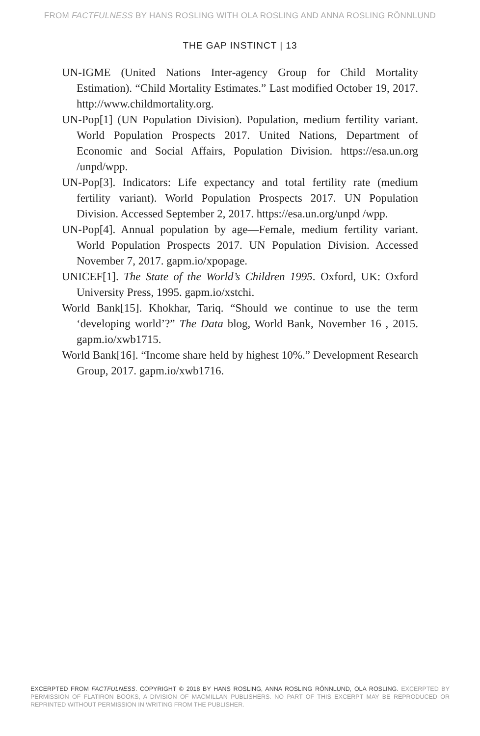FROM FACTFULNESS BY HANS ROSLING WITH OLA ROSLING AND ANNA ROSLING RÖNNLUND
THE GAP INSTINCT | 13
UN-IGME (United Nations Inter-agency Group for Child Mortality Estimation). “Child Mortality Estimates.” Last modified October 19, 2017. http://www.childmortality.org.
UN-Pop[1] (UN Population Division). Population, medium fertility variant. World Population Prospects 2017. United Nations, Department of Economic and Social Affairs, Population Division. https://esa.un.org /unpd/wpp.
UN-Pop[3]. Indicators: Life expectancy and total fertility rate (medium fertility variant). World Population Prospects 2017. UN Population Division. Accessed September 2, 2017. https://esa.un.org/unpd /wpp.
UN-Pop[4]. Annual population by age—Female, medium fertility variant. World Population Prospects 2017. UN Population Division. Accessed November 7, 2017. gapm.io/xpopage.
UNICEF[1]. The State of the World’s Children 1995. Oxford, UK: Oxford University Press, 1995. gapm.io/xstchi.
World Bank[15]. Khokhar, Tariq. “Should we continue to use the term ‘developing world’?” The Data blog, World Bank, November 16 , 2015. gapm.io/xwb1715.
World Bank[16]. “Income share held by highest 10%.” Development Research Group, 2017. gapm.io/xwb1716.
EXCERPTED FROM FACTFULNESS. COPYRIGHT © 2018 BY HANS ROSLING, ANNA ROSLING RÖNNLUND, OLA ROSLING. EXCERPTED BY PERMISSION OF FLATIRON BOOKS, A DIVISION OF MACMILLAN PUBLISHERS. NO PART OF THIS EXCERPT MAY BE REPRODUCED OR REPRINTED WITHOUT PERMISSION IN WRITING FROM THE PUBLISHER.